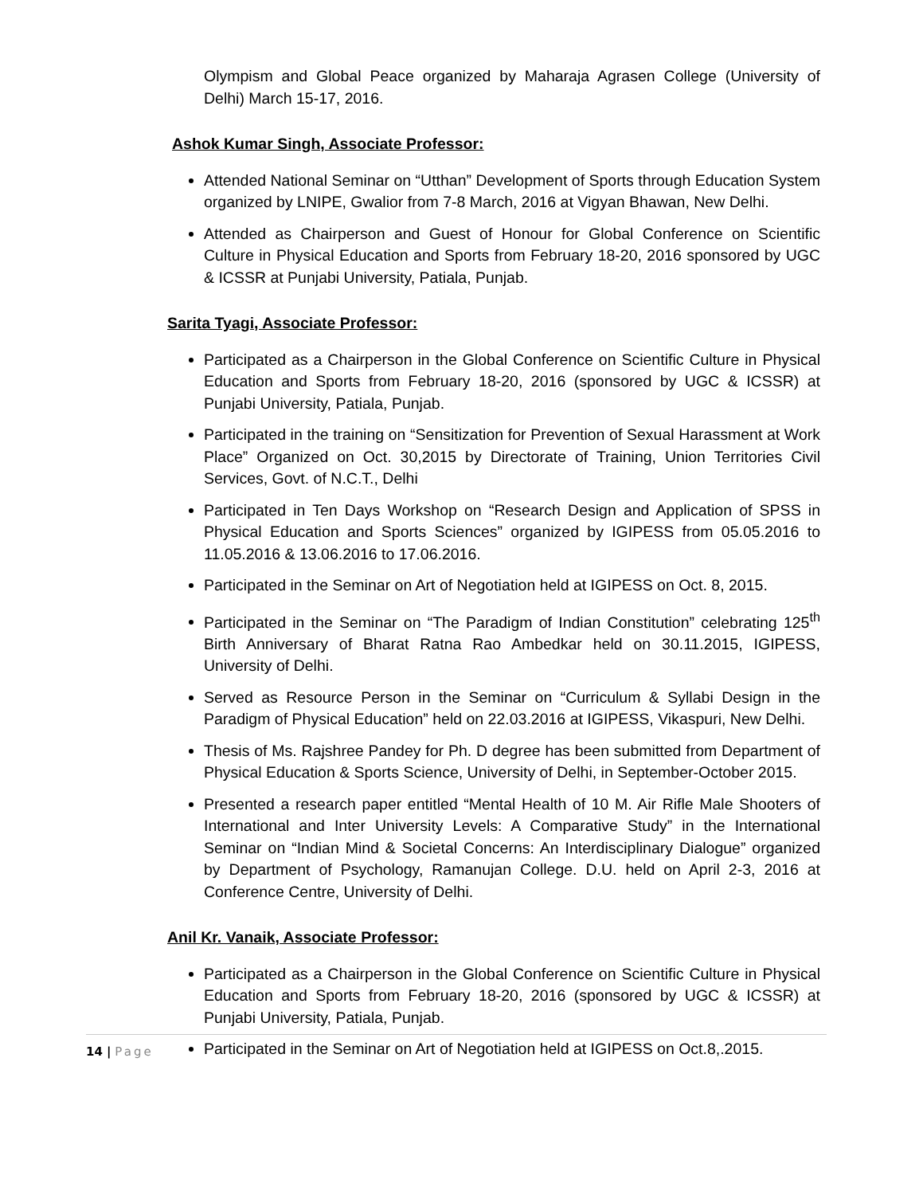Olympism and Global Peace organized by Maharaja Agrasen College (University of Delhi) March 15-17, 2016.
Ashok Kumar Singh, Associate Professor:
Attended National Seminar on “Utthan” Development of Sports through Education System organized by LNIPE, Gwalior from 7-8 March, 2016 at Vigyan Bhawan, New Delhi.
Attended as Chairperson and Guest of Honour for Global Conference on Scientific Culture in Physical Education and Sports from February 18-20, 2016 sponsored by UGC & ICSSR at Punjabi University, Patiala, Punjab.
Sarita Tyagi, Associate Professor:
Participated as a Chairperson in the Global Conference on Scientific Culture in Physical Education and Sports from February 18-20, 2016 (sponsored by UGC & ICSSR) at Punjabi University, Patiala, Punjab.
Participated in the training on “Sensitization for Prevention of Sexual Harassment at Work Place” Organized on Oct. 30,2015 by Directorate of Training, Union Territories Civil Services, Govt. of N.C.T., Delhi
Participated in Ten Days Workshop on “Research Design and Application of SPSS in Physical Education and Sports Sciences” organized by IGIPESS from 05.05.2016 to 11.05.2016 & 13.06.2016 to 17.06.2016.
Participated in the Seminar on Art of Negotiation held at IGIPESS on Oct. 8, 2015.
Participated in the Seminar on “The Paradigm of Indian Constitution” celebrating 125<sup>th</sup> Birth Anniversary of Bharat Ratna Rao Ambedkar held on 30.11.2015, IGIPESS, University of Delhi.
Served as Resource Person in the Seminar on “Curriculum & Syllabi Design in the Paradigm of Physical Education” held on 22.03.2016 at IGIPESS, Vikaspuri, New Delhi.
Thesis of Ms. Rajshree Pandey for Ph. D degree has been submitted from Department of Physical Education & Sports Science, University of Delhi, in September-October 2015.
Presented a research paper entitled “Mental Health of 10 M. Air Rifle Male Shooters of International and Inter University Levels: A Comparative Study” in the International Seminar on “Indian Mind & Societal Concerns: An Interdisciplinary Dialogue” organized by Department of Psychology, Ramanujan College. D.U. held on April 2-3, 2016 at Conference Centre, University of Delhi.
Anil Kr. Vanaik, Associate Professor:
Participated as a Chairperson in the Global Conference on Scientific Culture in Physical Education and Sports from February 18-20, 2016 (sponsored by UGC & ICSSR) at Punjabi University, Patiala, Punjab.
Participated in the Seminar on Art of Negotiation held at IGIPESS on Oct.8,.2015.
14 | Page